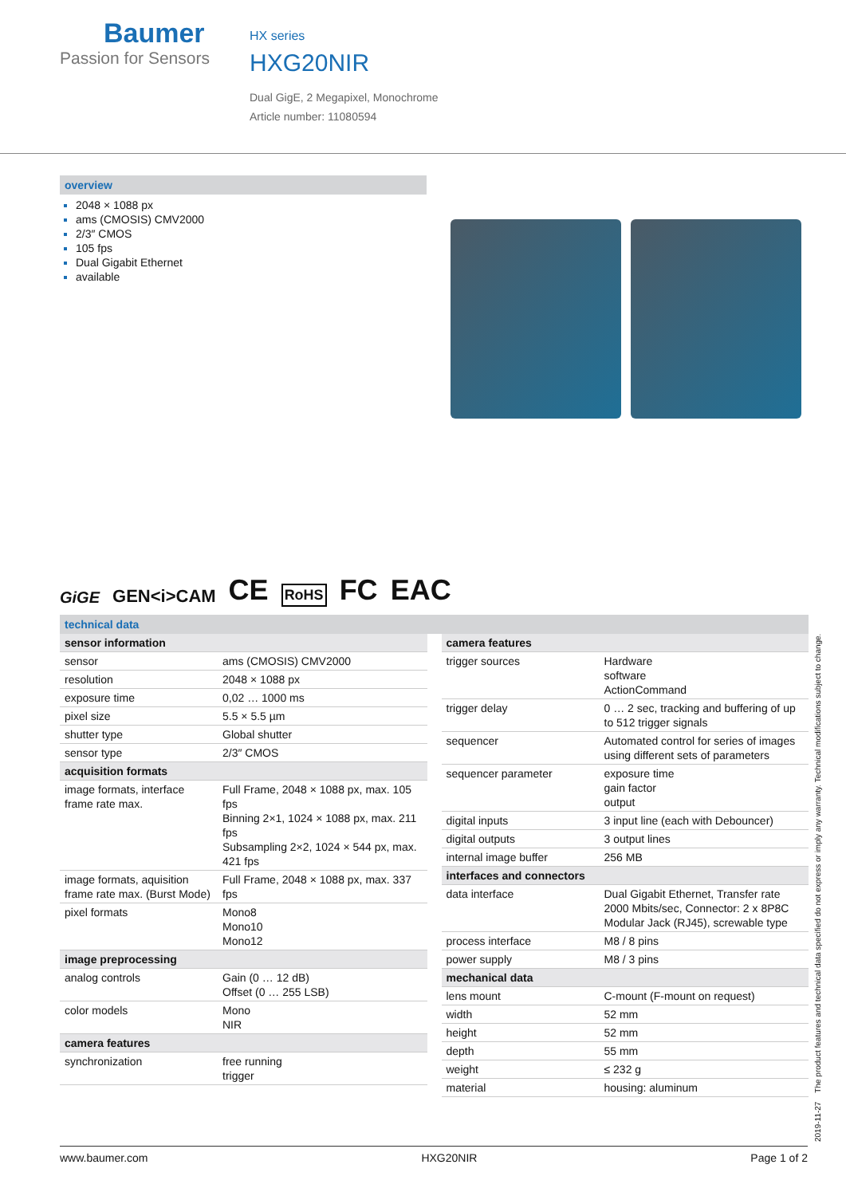Baumer
Passion for Sensors
HX series
HXG20NIR
Dual GigE, 2 Megapixel, Monochrome
Article number: 11080594
overview
2048 × 1088 px
ams (CMOSIS) CMV2000
2/3″ CMOS
105 fps
Dual Gigabit Ethernet
available
GiGE GEN<i>CAM CE RoHS FC EAC
technical data
| sensor information | |
| --- | --- |
| sensor | ams (CMOSIS) CMV2000 |
| resolution | 2048 × 1088 px |
| exposure time | 0,02 … 1000 ms |
| pixel size | 5.5 × 5.5 µm |
| shutter type | Global shutter |
| sensor type | 2/3″ CMOS |
| acquisition formats | |
| image formats, interface frame rate max. | Full Frame, 2048 × 1088 px, max. 105 fps Binning 2×1, 1024 × 1088 px, max. 211 fps Subsampling 2×2, 1024 × 544 px, max. 421 fps |
| image formats, aquisition frame rate max. (Burst Mode) | Full Frame, 2048 × 1088 px, max. 337 fps |
| pixel formats | Mono8 Mono10 Mono12 |
| image preprocessing | |
| analog controls | Gain (0 … 12 dB) Offset (0 … 255 LSB) |
| color models | Mono NIR |
| camera features | |
| synchronization | free running trigger |
| camera features | |
| --- | --- |
| trigger sources | Hardware software ActionCommand |
| trigger delay | 0 … 2 sec, tracking and buffering of up to 512 trigger signals |
| sequencer | Automated control for series of images using different sets of parameters |
| sequencer parameter | exposure time gain factor output |
| digital inputs | 3 input line (each with Debouncer) |
| digital outputs | 3 output lines |
| internal image buffer | 256 MB |
| interfaces and connectors | |
| data interface | Dual Gigabit Ethernet, Transfer rate 2000 Mbits/sec, Connector: 2 x 8P8C Modular Jack (RJ45), screwable type |
| process interface | M8 / 8 pins |
| power supply | M8 / 3 pins |
| mechanical data | |
| lens mount | C-mount (F-mount on request) |
| width | 52 mm |
| height | 52 mm |
| depth | 55 mm |
| weight | ≤ 232 g |
| material | housing: aluminum |
2019-11-27 The product features and technical data specified do not express or imply any warranty. Technical modifications subject to change.
www.baumer.com HXG20NIR Page 1 of 2